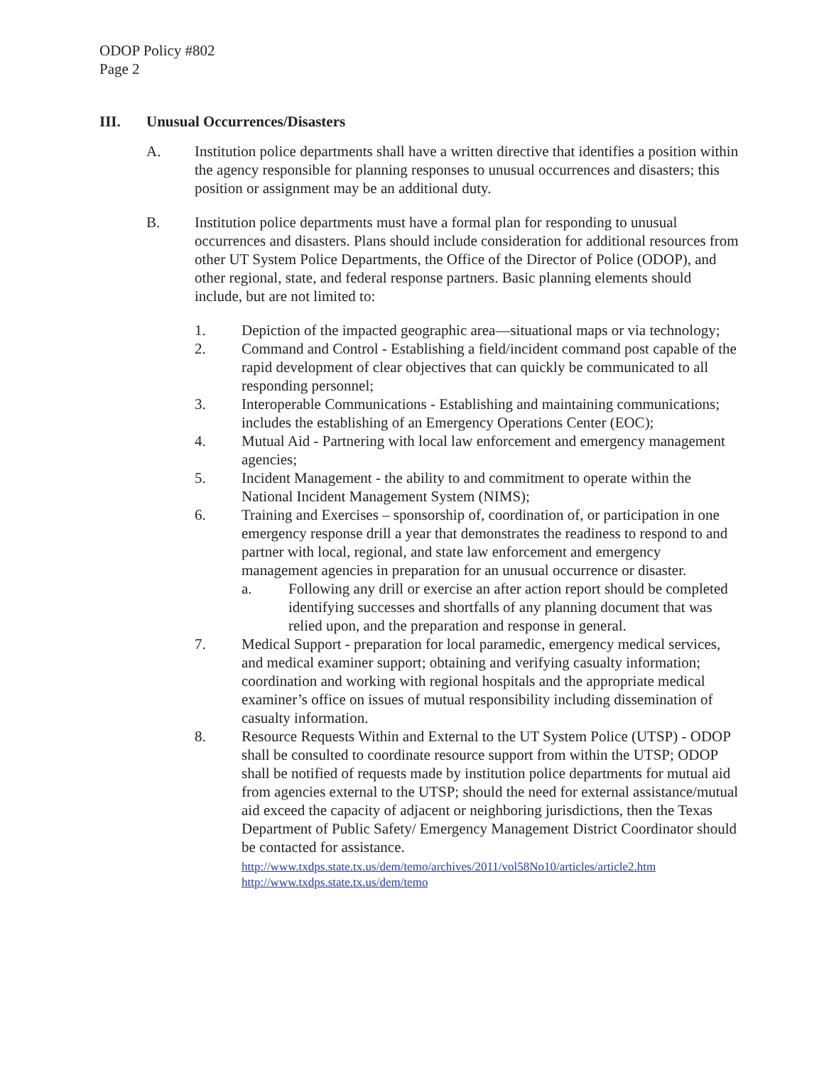ODOP Policy #802
Page 2
III. Unusual Occurrences/Disasters
A. Institution police departments shall have a written directive that identifies a position within the agency responsible for planning responses to unusual occurrences and disasters; this position or assignment may be an additional duty.
B. Institution police departments must have a formal plan for responding to unusual occurrences and disasters. Plans should include consideration for additional resources from other UT System Police Departments, the Office of the Director of Police (ODOP), and other regional, state, and federal response partners. Basic planning elements should include, but are not limited to:
1. Depiction of the impacted geographic area—situational maps or via technology;
2. Command and Control - Establishing a field/incident command post capable of the rapid development of clear objectives that can quickly be communicated to all responding personnel;
3. Interoperable Communications - Establishing and maintaining communications; includes the establishing of an Emergency Operations Center (EOC);
4. Mutual Aid - Partnering with local law enforcement and emergency management agencies;
5. Incident Management - the ability to and commitment to operate within the National Incident Management System (NIMS);
6. Training and Exercises – sponsorship of, coordination of, or participation in one emergency response drill a year that demonstrates the readiness to respond to and partner with local, regional, and state law enforcement and emergency management agencies in preparation for an unusual occurrence or disaster.
a. Following any drill or exercise an after action report should be completed identifying successes and shortfalls of any planning document that was relied upon, and the preparation and response in general.
7. Medical Support - preparation for local paramedic, emergency medical services, and medical examiner support; obtaining and verifying casualty information; coordination and working with regional hospitals and the appropriate medical examiner’s office on issues of mutual responsibility including dissemination of casualty information.
8. Resource Requests Within and External to the UT System Police (UTSP) - ODOP shall be consulted to coordinate resource support from within the UTSP; ODOP shall be notified of requests made by institution police departments for mutual aid from agencies external to the UTSP; should the need for external assistance/mutual aid exceed the capacity of adjacent or neighboring jurisdictions, then the Texas Department of Public Safety/ Emergency Management District Coordinator should be contacted for assistance.
http://www.txdps.state.tx.us/dem/temo/archives/2011/vol58No10/articles/article2.htm
http://www.txdps.state.tx.us/dem/temo